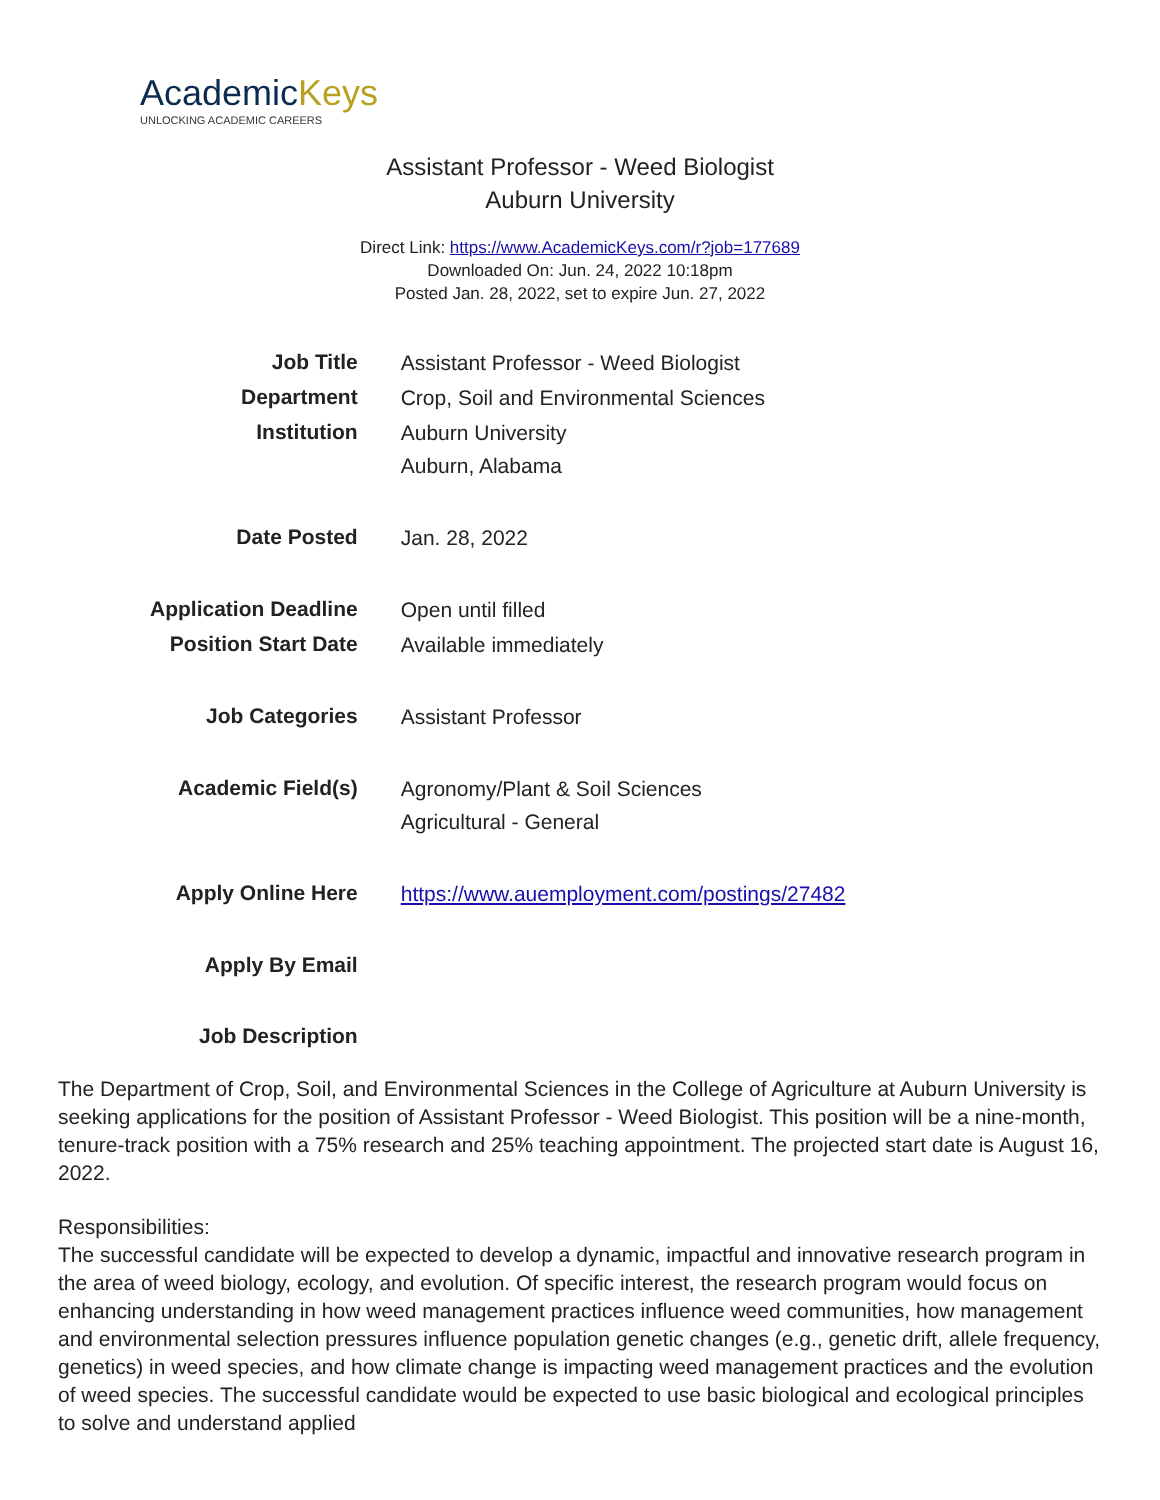AcademicKeys
UNLOCKING ACADEMIC CAREERS
Assistant Professor - Weed Biologist
Auburn University
Direct Link: https://www.AcademicKeys.com/r?job=177689
Downloaded On: Jun. 24, 2022 10:18pm
Posted Jan. 28, 2022, set to expire Jun. 27, 2022
| Job Title | Assistant Professor - Weed Biologist |
| Department | Crop, Soil and Environmental Sciences |
| Institution | Auburn University Auburn, Alabama |
| Date Posted | Jan. 28, 2022 |
| Application Deadline | Open until filled |
| Position Start Date | Available immediately |
| Job Categories | Assistant Professor |
| Academic Field(s) | Agronomy/Plant & Soil Sciences Agricultural - General |
| Apply Online Here | https://www.auemployment.com/postings/27482 |
| Apply By Email | |
| Job Description | |
The Department of Crop, Soil, and Environmental Sciences in the College of Agriculture at Auburn University is seeking applications for the position of Assistant Professor - Weed Biologist. This position will be a nine-month, tenure-track position with a 75% research and 25% teaching appointment. The projected start date is August 16, 2022.
Responsibilities:
The successful candidate will be expected to develop a dynamic, impactful and innovative research program in the area of weed biology, ecology, and evolution. Of specific interest, the research program would focus on enhancing understanding in how weed management practices influence weed communities, how management and environmental selection pressures influence population genetic changes (e.g., genetic drift, allele frequency, genetics) in weed species, and how climate change is impacting weed management practices and the evolution of weed species. The successful candidate would be expected to use basic biological and ecological principles to solve and understand applied